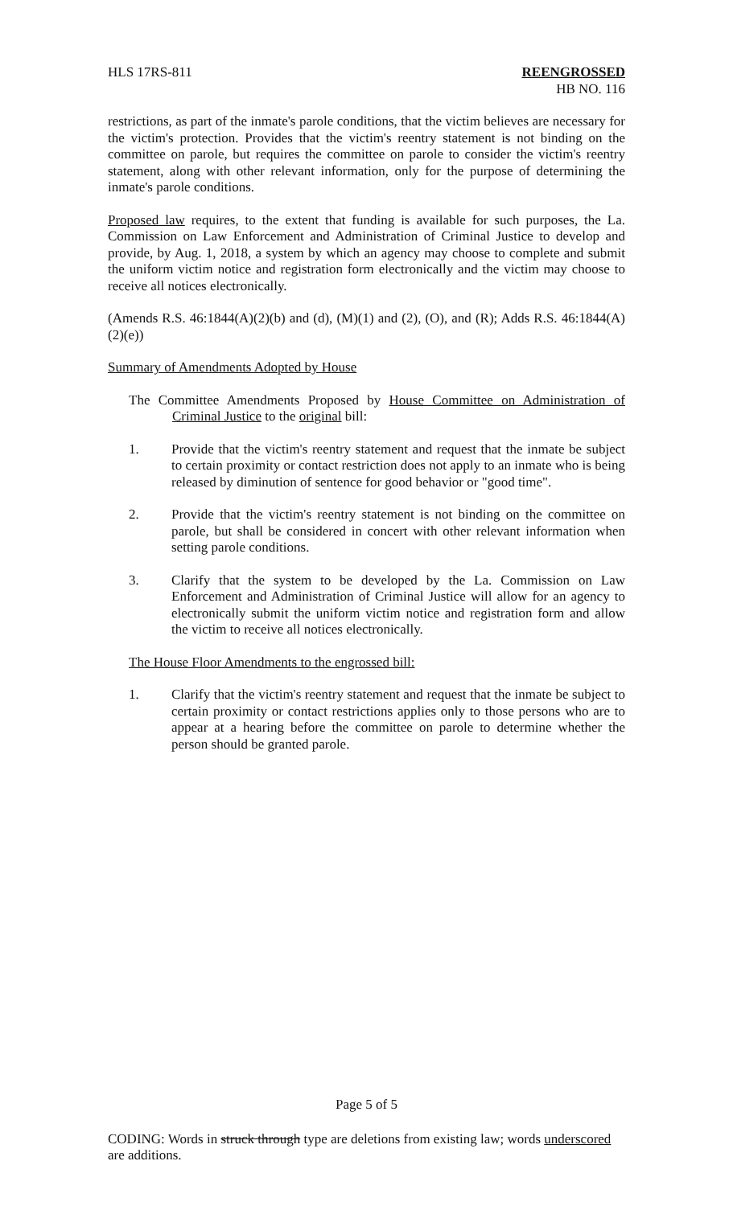HLS 17RS-811 REENGROSSED
HB NO. 116
restrictions, as part of the inmate's parole conditions, that the victim believes are necessary for the victim's protection. Provides that the victim's reentry statement is not binding on the committee on parole, but requires the committee on parole to consider the victim's reentry statement, along with other relevant information, only for the purpose of determining the inmate's parole conditions.
Proposed law requires, to the extent that funding is available for such purposes, the La. Commission on Law Enforcement and Administration of Criminal Justice to develop and provide, by Aug. 1, 2018, a system by which an agency may choose to complete and submit the uniform victim notice and registration form electronically and the victim may choose to receive all notices electronically.
(Amends R.S. 46:1844(A)(2)(b) and (d), (M)(1) and (2), (O), and (R); Adds R.S. 46:1844(A)(2)(e))
Summary of Amendments Adopted by House
The Committee Amendments Proposed by House Committee on Administration of Criminal Justice to the original bill:
1. Provide that the victim's reentry statement and request that the inmate be subject to certain proximity or contact restriction does not apply to an inmate who is being released by diminution of sentence for good behavior or "good time".
2. Provide that the victim's reentry statement is not binding on the committee on parole, but shall be considered in concert with other relevant information when setting parole conditions.
3. Clarify that the system to be developed by the La. Commission on Law Enforcement and Administration of Criminal Justice will allow for an agency to electronically submit the uniform victim notice and registration form and allow the victim to receive all notices electronically.
The House Floor Amendments to the engrossed bill:
1. Clarify that the victim's reentry statement and request that the inmate be subject to certain proximity or contact restrictions applies only to those persons who are to appear at a hearing before the committee on parole to determine whether the person should be granted parole.
Page 5 of 5
CODING: Words in struck through type are deletions from existing law; words underscored are additions.